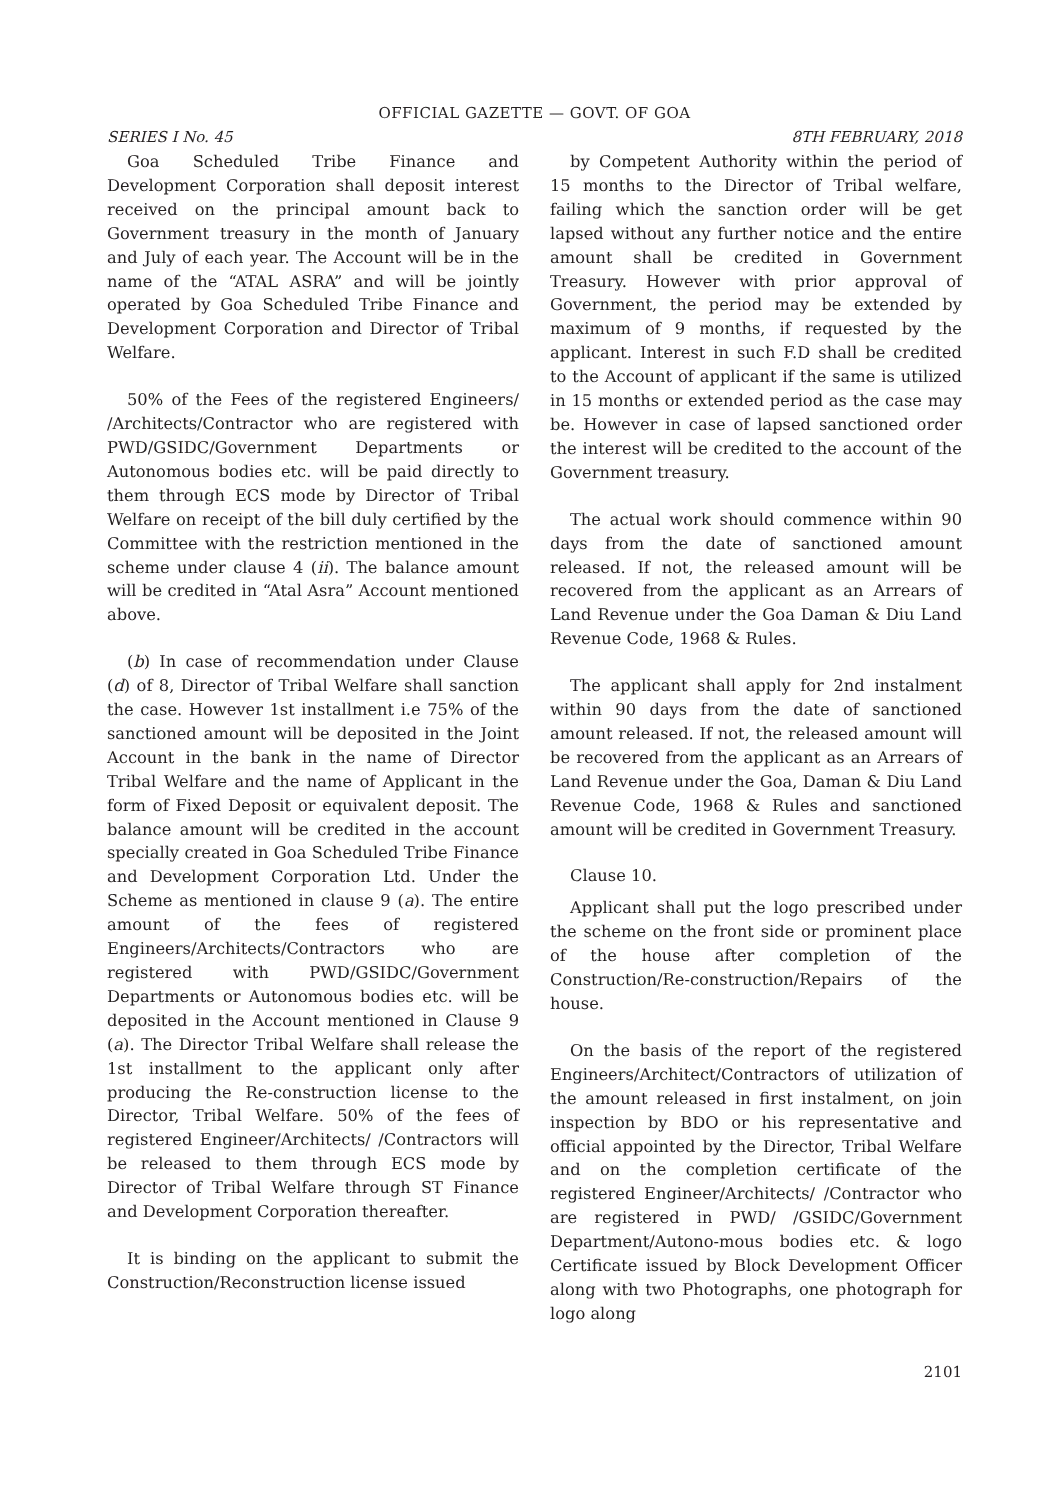OFFICIAL GAZETTE — GOVT. OF GOA
SERIES I No. 45 8TH FEBRUARY, 2018
Goa Scheduled Tribe Finance and Development Corporation shall deposit interest received on the principal amount back to Government treasury in the month of January and July of each year. The Account will be in the name of the “ATAL ASRA” and will be jointly operated by Goa Scheduled Tribe Finance and Development Corporation and Director of Tribal Welfare.
50% of the Fees of the registered Engineers/ /Architects/Contractor who are registered with PWD/GSIDC/Government Departments or Autonomous bodies etc. will be paid directly to them through ECS mode by Director of Tribal Welfare on receipt of the bill duly certified by the Committee with the restriction mentioned in the scheme under clause 4 (ii). The balance amount will be credited in “Atal Asra” Account mentioned above.
(b) In case of recommendation under Clause (d) of 8, Director of Tribal Welfare shall sanction the case. However 1st installment i.e 75% of the sanctioned amount will be deposited in the Joint Account in the bank in the name of Director Tribal Welfare and the name of Applicant in the form of Fixed Deposit or equivalent deposit. The balance amount will be credited in the account specially created in Goa Scheduled Tribe Finance and Development Corporation Ltd. Under the Scheme as mentioned in clause 9 (a). The entire amount of the fees of registered Engineers/Architects/Contractors who are registered with PWD/GSIDC/Government Departments or Autonomous bodies etc. will be deposited in the Account mentioned in Clause 9 (a). The Director Tribal Welfare shall release the 1st installment to the applicant only after producing the Re-construction license to the Director, Tribal Welfare. 50% of the fees of registered Engineer/Architects/ /Contractors will be released to them through ECS mode by Director of Tribal Welfare through ST Finance and Development Corporation thereafter.
It is binding on the applicant to submit the Construction/Reconstruction license issued
by Competent Authority within the period of 15 months to the Director of Tribal welfare, failing which the sanction order will be get lapsed without any further notice and the entire amount shall be credited in Government Treasury. However with prior approval of Government, the period may be extended by maximum of 9 months, if requested by the applicant. Interest in such F.D shall be credited to the Account of applicant if the same is utilized in 15 months or extended period as the case may be. However in case of lapsed sanctioned order the interest will be credited to the account of the Government treasury.
The actual work should commence within 90 days from the date of sanctioned amount released. If not, the released amount will be recovered from the applicant as an Arrears of Land Revenue under the Goa Daman & Diu Land Revenue Code, 1968 & Rules.
The applicant shall apply for 2nd instalment within 90 days from the date of sanctioned amount released. If not, the released amount will be recovered from the applicant as an Arrears of Land Revenue under the Goa, Daman & Diu Land Revenue Code, 1968 & Rules and sanctioned amount will be credited in Government Treasury.
Clause 10.
Applicant shall put the logo prescribed under the scheme on the front side or prominent place of the house after completion of the Construction/Re-construction/Repairs of the house.
On the basis of the report of the registered Engineers/Architect/Contractors of utilization of the amount released in first instalment, on join inspection by BDO or his representative and official appointed by the Director, Tribal Welfare and on the completion certificate of the registered Engineer/Architects/ /Contractor who are registered in PWD/ /GSIDC/Government Department/Autono-mous bodies etc. & logo Certificate issued by Block Development Officer along with two Photographs, one photograph for logo along
2101